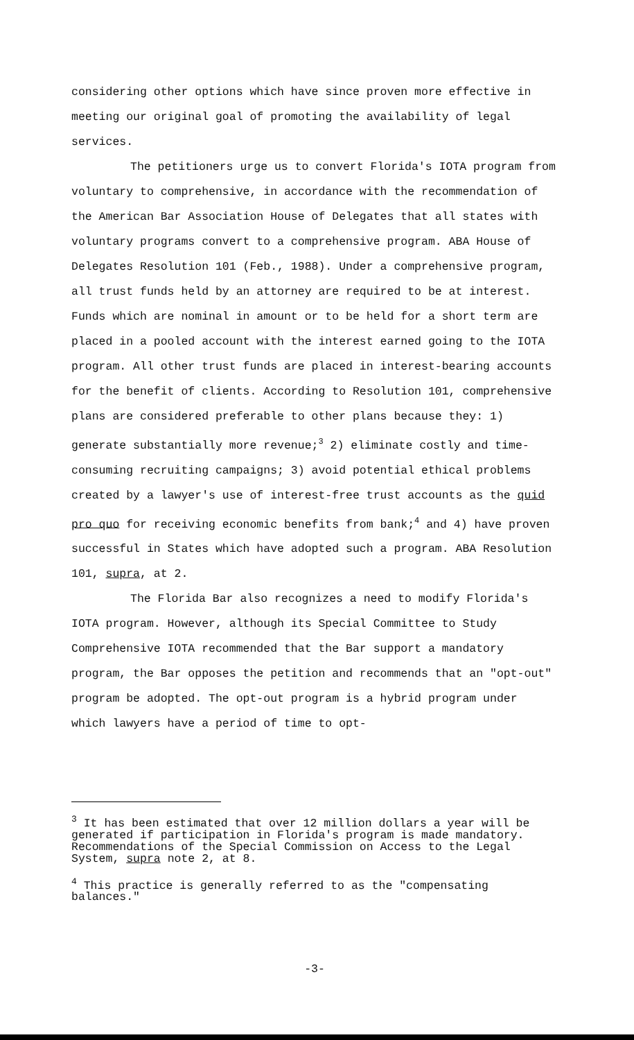considering other options which have since proven more effective in meeting our original goal of promoting the availability of legal services.
The petitioners urge us to convert Florida's IOTA program from voluntary to comprehensive, in accordance with the recommendation of the American Bar Association House of Delegates that all states with voluntary programs convert to a comprehensive program. ABA House of Delegates Resolution 101 (Feb., 1988). Under a comprehensive program, all trust funds held by an attorney are required to be at interest. Funds which are nominal in amount or to be held for a short term are placed in a pooled account with the interest earned going to the IOTA program. All other trust funds are placed in interest-bearing accounts for the benefit of clients. According to Resolution 101, comprehensive plans are considered preferable to other plans because they: 1) generate substantially more revenue;<sup>3</sup> 2) eliminate costly and time-consuming recruiting campaigns; 3) avoid potential ethical problems created by a lawyer's use of interest-free trust accounts as the quid pro quo for receiving economic benefits from bank;<sup>4</sup> and 4) have proven successful in States which have adopted such a program. ABA Resolution 101, supra, at 2.
The Florida Bar also recognizes a need to modify Florida's IOTA program. However, although its Special Committee to Study Comprehensive IOTA recommended that the Bar support a mandatory program, the Bar opposes the petition and recommends that an "opt-out" program be adopted. The opt-out program is a hybrid program under which lawyers have a period of time to opt-
<sup>3</sup> It has been estimated that over 12 million dollars a year will be generated if participation in Florida's program is made mandatory. Recommendations of the Special Commission on Access to the Legal System, supra note 2, at 8.
<sup>4</sup> This practice is generally referred to as the "compensating balances."
-3-